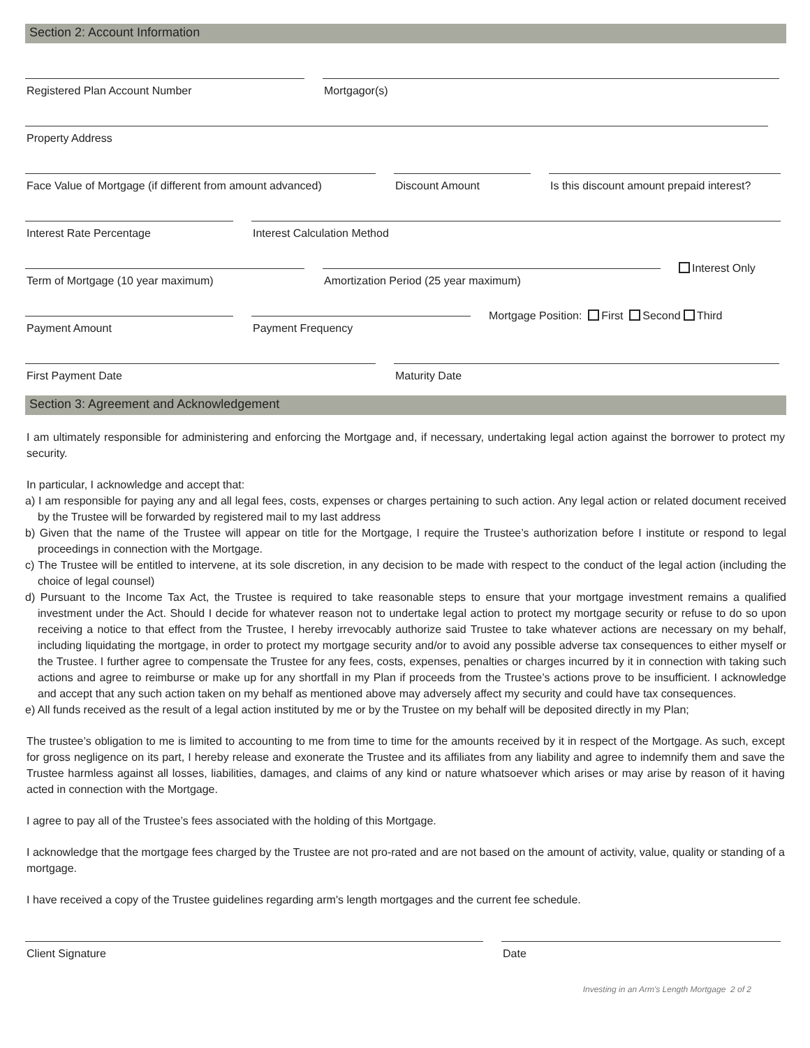Section 2: Account Information
Registered Plan Account Number
Mortgagor(s)
Property Address
Face Value of Mortgage (if different from amount advanced)
Discount Amount
Is this discount amount prepaid interest?
Interest Rate Percentage
Interest Calculation Method
Term of Mortgage (10 year maximum)
Amortization Period (25 year maximum)
Interest Only
Payment Amount
Payment Frequency
Mortgage Position: First Second Third
First Payment Date
Maturity Date
Section 3: Agreement and Acknowledgement
I am ultimately responsible for administering and enforcing the Mortgage and, if necessary, undertaking legal action against the borrower to protect my security.
In particular, I acknowledge and accept that:
a) I am responsible for paying any and all legal fees, costs, expenses or charges pertaining to such action. Any legal action or related document received by the Trustee will be forwarded by registered mail to my last address
b) Given that the name of the Trustee will appear on title for the Mortgage, I require the Trustee’s authorization before I institute or respond to legal proceedings in connection with the Mortgage.
c) The Trustee will be entitled to intervene, at its sole discretion, in any decision to be made with respect to the conduct of the legal action (including the choice of legal counsel)
d) Pursuant to the Income Tax Act, the Trustee is required to take reasonable steps to ensure that your mortgage investment remains a qualified investment under the Act. Should I decide for whatever reason not to undertake legal action to protect my mortgage security or refuse to do so upon receiving a notice to that effect from the Trustee, I hereby irrevocably authorize said Trustee to take whatever actions are necessary on my behalf, including liquidating the mortgage, in order to protect my mortgage security and/or to avoid any possible adverse tax consequences to either myself or the Trustee. I further agree to compensate the Trustee for any fees, costs, expenses, penalties or charges incurred by it in connection with taking such actions and agree to reimburse or make up for any shortfall in my Plan if proceeds from the Trustee’s actions prove to be insufficient. I acknowledge and accept that any such action taken on my behalf as mentioned above may adversely affect my security and could have tax consequences.
e) All funds received as the result of a legal action instituted by me or by the Trustee on my behalf will be deposited directly in my Plan;
The trustee’s obligation to me is limited to accounting to me from time to time for the amounts received by it in respect of the Mortgage. As such, except for gross negligence on its part, I hereby release and exonerate the Trustee and its affiliates from any liability and agree to indemnify them and save the Trustee harmless against all losses, liabilities, damages, and claims of any kind or nature whatsoever which arises or may arise by reason of it having acted in connection with the Mortgage.
I agree to pay all of the Trustee’s fees associated with the holding of this Mortgage.
I acknowledge that the mortgage fees charged by the Trustee are not pro-rated and are not based on the amount of activity, value, quality or standing of a mortgage.
I have received a copy of the Trustee guidelines regarding arm's length mortgages and the current fee schedule.
Client Signature
Date
Investing in an Arm's Length Mortgage 2 of 2